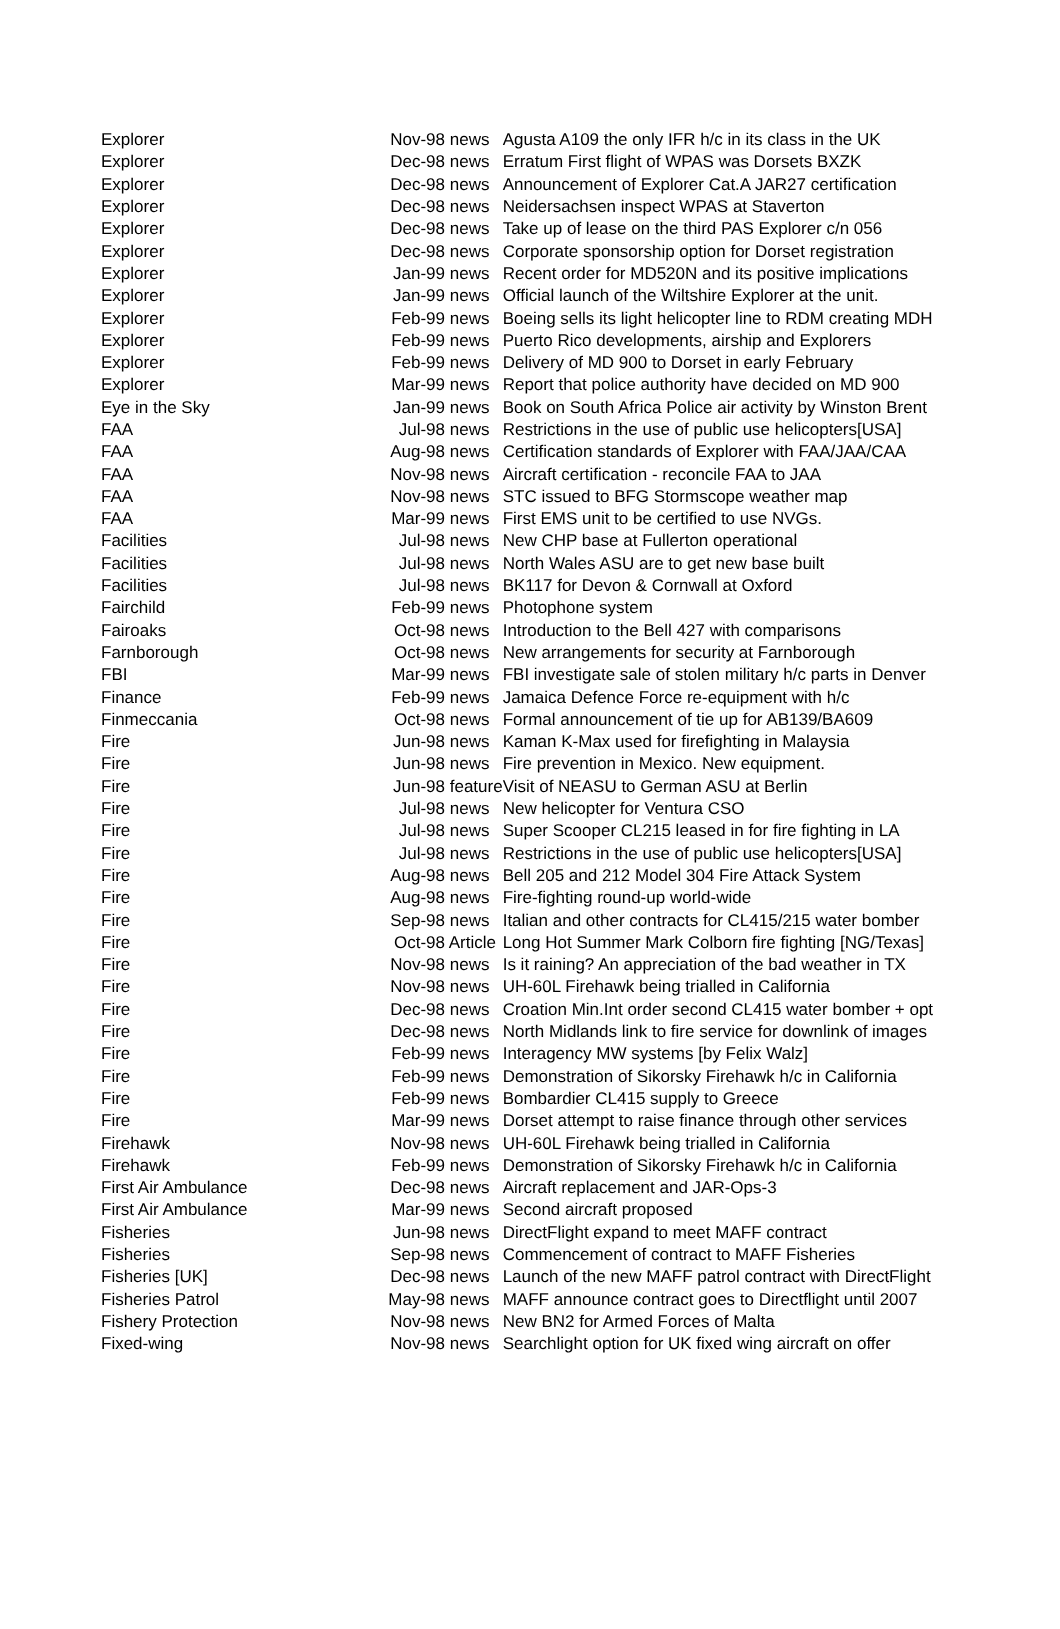| Explorer | Nov-98 news | Agusta A109 the only IFR h/c in its class in the UK |
| Explorer | Dec-98 news | Erratum First flight of WPAS was Dorsets BXZK |
| Explorer | Dec-98 news | Announcement of Explorer Cat.A JAR27 certification |
| Explorer | Dec-98 news | Neidersachsen inspect WPAS at Staverton |
| Explorer | Dec-98 news | Take up of lease on the third PAS Explorer c/n 056 |
| Explorer | Dec-98 news | Corporate sponsorship option for Dorset registration |
| Explorer | Jan-99 news | Recent order for MD520N and its positive implications |
| Explorer | Jan-99 news | Official launch of the Wiltshire Explorer at the unit. |
| Explorer | Feb-99 news | Boeing sells its light helicopter line to RDM creating MDH |
| Explorer | Feb-99 news | Puerto Rico developments, airship and Explorers |
| Explorer | Feb-99 news | Delivery of MD 900 to Dorset in early February |
| Explorer | Mar-99 news | Report that police authority have decided on MD 900 |
| Eye in the Sky | Jan-99 news | Book on South Africa Police air activity by Winston Brent |
| FAA | Jul-98 news | Restrictions in the use of public use helicopters[USA] |
| FAA | Aug-98 news | Certification standards of Explorer with FAA/JAA/CAA |
| FAA | Nov-98 news | Aircraft certification - reconcile FAA to JAA |
| FAA | Nov-98 news | STC issued to BFG Stormscope weather map |
| FAA | Mar-99 news | First EMS unit to be certified to use NVGs. |
| Facilities | Jul-98 news | New CHP base at Fullerton operational |
| Facilities | Jul-98 news | North Wales ASU are to get new base built |
| Facilities | Jul-98 news | BK117 for Devon & Cornwall at Oxford |
| Fairchild | Feb-99 news | Photophone system |
| Fairoaks | Oct-98 news | Introduction to the Bell 427 with comparisons |
| Farnborough | Oct-98 news | New arrangements for security at Farnborough |
| FBI | Mar-99 news | FBI investigate sale of stolen military h/c parts in Denver |
| Finance | Feb-99 news | Jamaica Defence Force re-equipment with h/c |
| Finmeccania | Oct-98 news | Formal announcement of tie up for AB139/BA609 |
| Fire | Jun-98 news | Kaman K-Max used for firefighting in Malaysia |
| Fire | Jun-98 news | Fire prevention in Mexico. New equipment. |
| Fire | Jun-98 feature | Visit of NEASU to German ASU at Berlin |
| Fire | Jul-98 news | New helicopter for Ventura CSO |
| Fire | Jul-98 news | Super Scooper CL215 leased in for fire fighting in LA |
| Fire | Jul-98 news | Restrictions in the use of public use helicopters[USA] |
| Fire | Aug-98 news | Bell 205 and 212 Model 304 Fire Attack System |
| Fire | Aug-98 news | Fire-fighting round-up world-wide |
| Fire | Sep-98 news | Italian and other contracts for CL415/215 water bomber |
| Fire | Oct-98 Article | Long Hot Summer Mark Colborn fire fighting [NG/Texas] |
| Fire | Nov-98 news | Is it raining? An appreciation of the bad weather in TX |
| Fire | Nov-98 news | UH-60L Firehawk being trialled in California |
| Fire | Dec-98 news | Croation Min.Int order second CL415 water bomber + opt |
| Fire | Dec-98 news | North Midlands link to fire service for downlink of images |
| Fire | Feb-99 news | Interagency MW systems [by Felix Walz] |
| Fire | Feb-99 news | Demonstration of Sikorsky Firehawk h/c in California |
| Fire | Feb-99 news | Bombardier CL415 supply to Greece |
| Fire | Mar-99 news | Dorset attempt to raise finance through other services |
| Firehawk | Nov-98 news | UH-60L Firehawk being trialled in California |
| Firehawk | Feb-99 news | Demonstration of Sikorsky Firehawk h/c in California |
| First Air Ambulance | Dec-98 news | Aircraft replacement and JAR-Ops-3 |
| First Air Ambulance | Mar-99 news | Second aircraft proposed |
| Fisheries | Jun-98 news | DirectFlight expand to meet MAFF contract |
| Fisheries | Sep-98 news | Commencement of contract to MAFF Fisheries |
| Fisheries [UK] | Dec-98 news | Launch of the new MAFF patrol contract with DirectFlight |
| Fisheries Patrol | May-98 news | MAFF announce contract goes to Directflight until 2007 |
| Fishery Protection | Nov-98 news | New BN2 for Armed Forces of Malta |
| Fixed-wing | Nov-98 news | Searchlight option for UK fixed wing aircraft on offer |